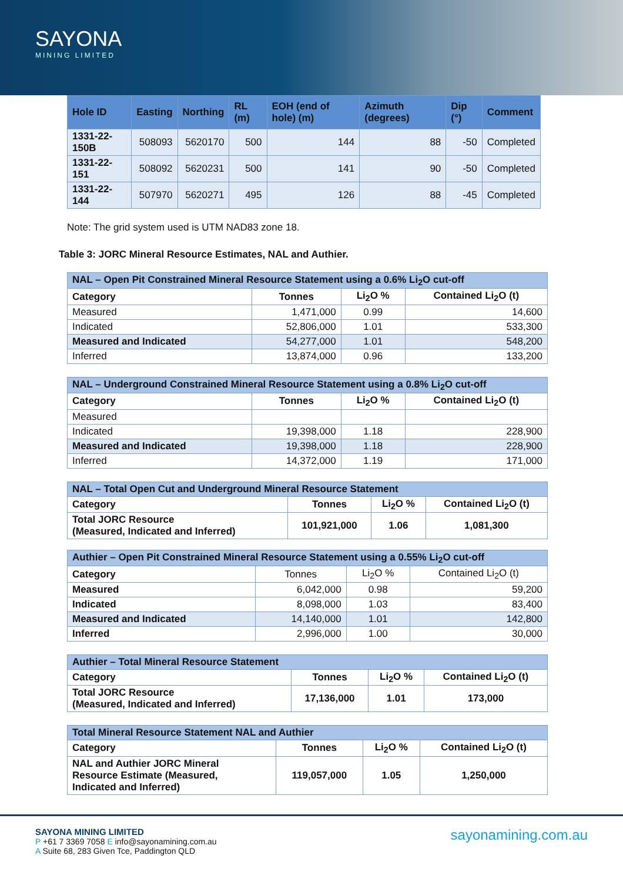SAYONA
MINING LIMITED
| Hole ID | Easting | Northing | RL (m) | EOH (end of hole) (m) | Azimuth (degrees) | Dip (°) | Comment |
| --- | --- | --- | --- | --- | --- | --- | --- |
| 1331-22-150B | 508093 | 5620170 | 500 | 144 | 88 | -50 | Completed |
| 1331-22-151 | 508092 | 5620231 | 500 | 141 | 90 | -50 | Completed |
| 1331-22-144 | 507970 | 5620271 | 495 | 126 | 88 | -45 | Completed |
Note: The grid system used is UTM NAD83 zone 18.
Table 3: JORC Mineral Resource Estimates, NAL and Authier.
| NAL – Open Pit Constrained Mineral Resource Statement using a 0.6% Li<sub>2</sub>O cut-off | | | |
| --- | --- | --- | --- |
| Category | Tonnes | Li<sub>2</sub>O % | Contained Li<sub>2</sub>O (t) |
| Measured | 1,471,000 | 0.99 | 14,600 |
| Indicated | 52,806,000 | 1.01 | 533,300 |
| Measured and Indicated | 54,277,000 | 1.01 | 548,200 |
| Inferred | 13,874,000 | 0.96 | 133,200 |
| NAL – Underground Constrained Mineral Resource Statement using a 0.8% Li<sub>2</sub>O cut-off | | | |
| --- | --- | --- | --- |
| Category | Tonnes | Li<sub>2</sub>O % | Contained Li<sub>2</sub>O (t) |
| Measured | | | |
| Indicated | 19,398,000 | 1.18 | 228,900 |
| Measured and Indicated | 19,398,000 | 1.18 | 228,900 |
| Inferred | 14,372,000 | 1.19 | 171,000 |
| NAL – Total Open Cut and Underground Mineral Resource Statement | | | |
| --- | --- | --- | --- |
| Category | Tonnes | Li<sub>2</sub>O % | Contained Li<sub>2</sub>O (t) |
| Total JORC Resource (Measured, Indicated and Inferred) | 101,921,000 | 1.06 | 1,081,300 |
| Authier – Open Pit Constrained Mineral Resource Statement using a 0.55% Li<sub>2</sub>O cut-off | | | |
| --- | --- | --- | --- |
| Category | Tonnes | Li<sub>2</sub>O % | Contained Li<sub>2</sub>O (t) |
| Measured | 6,042,000 | 0.98 | 59,200 |
| Indicated | 8,098,000 | 1.03 | 83,400 |
| Measured and Indicated | 14,140,000 | 1.01 | 142,800 |
| Inferred | 2,996,000 | 1.00 | 30,000 |
| Authier – Total Mineral Resource Statement | | | |
| --- | --- | --- | --- |
| Category | Tonnes | Li<sub>2</sub>O % | Contained Li<sub>2</sub>O (t) |
| Total JORC Resource (Measured, Indicated and Inferred) | 17,136,000 | 1.01 | 173,000 |
| Total Mineral Resource Statement NAL and Authier | | | |
| --- | --- | --- | --- |
| Category | Tonnes | Li<sub>2</sub>O % | Contained Li<sub>2</sub>O (t) |
| NAL and Authier JORC Mineral Resource Estimate (Measured, Indicated and Inferred) | 119,057,000 | 1.05 | 1,250,000 |
sayonamining.com.au
SAYONA MINING LIMITED
P +61 7 3369 7058 E info@sayonamining.com.au
A Suite 68, 283 Given Tce, Paddington QLD